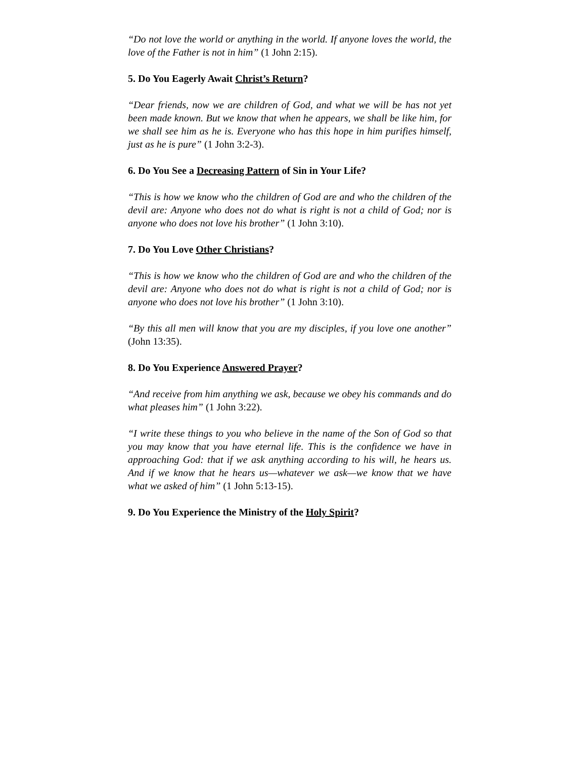“Do not love the world or anything in the world. If anyone loves the world, the love of the Father is not in him” (1 John 2:15).
5. Do You Eagerly Await Christ’s Return?
“Dear friends, now we are children of God, and what we will be has not yet been made known. But we know that when he appears, we shall be like him, for we shall see him as he is. Everyone who has this hope in him purifies himself, just as he is pure” (1 John 3:2-3).
6. Do You See a Decreasing Pattern of Sin in Your Life?
“This is how we know who the children of God are and who the children of the devil are: Anyone who does not do what is right is not a child of God; nor is anyone who does not love his brother” (1 John 3:10).
7. Do You Love Other Christians?
“This is how we know who the children of God are and who the children of the devil are: Anyone who does not do what is right is not a child of God; nor is anyone who does not love his brother” (1 John 3:10).
“By this all men will know that you are my disciples, if you love one another” (John 13:35).
8. Do You Experience Answered Prayer?
“And receive from him anything we ask, because we obey his commands and do what pleases him” (1 John 3:22).
“I write these things to you who believe in the name of the Son of God so that you may know that you have eternal life. This is the confidence we have in approaching God: that if we ask anything according to his will, he hears us. And if we know that he hears us—whatever we ask—we know that we have what we asked of him” (1 John 5:13-15).
9. Do You Experience the Ministry of the Holy Spirit?